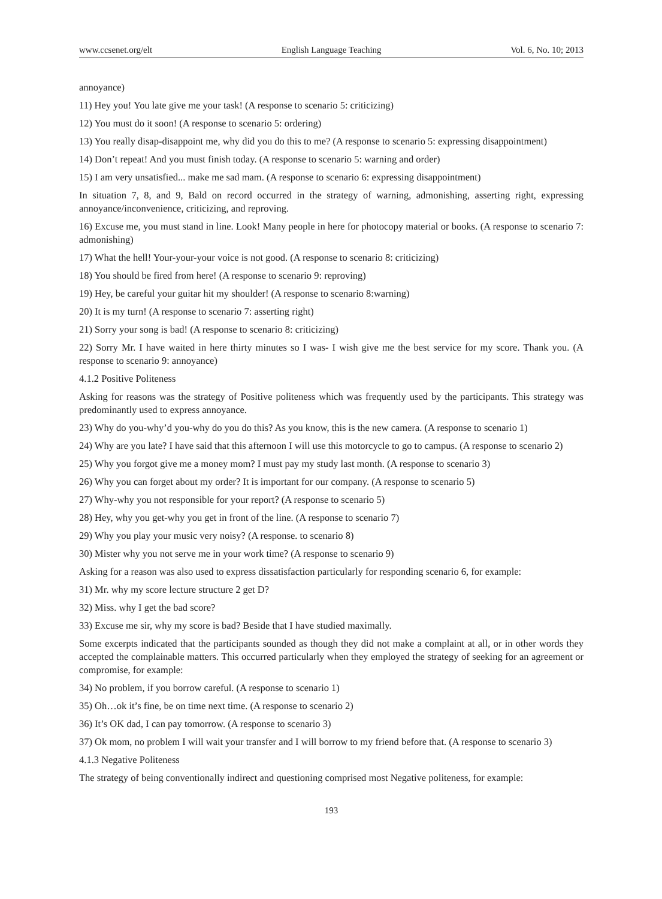www.ccsenet.org/elt English Language Teaching Vol. 6, No. 10; 2013
annoyance)
11) Hey you! You late give me your task! (A response to scenario 5: criticizing)
12) You must do it soon! (A response to scenario 5: ordering)
13) You really disap-disappoint me, why did you do this to me? (A response to scenario 5: expressing disappointment)
14) Don’t repeat! And you must finish today. (A response to scenario 5: warning and order)
15) I am very unsatisfied... make me sad mam. (A response to scenario 6: expressing disappointment)
In situation 7, 8, and 9, Bald on record occurred in the strategy of warning, admonishing, asserting right, expressing annoyance/inconvenience, criticizing, and reproving.
16) Excuse me, you must stand in line. Look! Many people in here for photocopy material or books. (A response to scenario 7: admonishing)
17) What the hell! Your-your-your voice is not good. (A response to scenario 8: criticizing)
18) You should be fired from here! (A response to scenario 9: reproving)
19) Hey, be careful your guitar hit my shoulder! (A response to scenario 8:warning)
20) It is my turn! (A response to scenario 7: asserting right)
21) Sorry your song is bad! (A response to scenario 8: criticizing)
22) Sorry Mr. I have waited in here thirty minutes so I was- I wish give me the best service for my score. Thank you. (A response to scenario 9: annoyance)
4.1.2 Positive Politeness
Asking for reasons was the strategy of Positive politeness which was frequently used by the participants. This strategy was predominantly used to express annoyance.
23) Why do you-why’d you-why do you do this? As you know, this is the new camera. (A response to scenario 1)
24) Why are you late? I have said that this afternoon I will use this motorcycle to go to campus. (A response to scenario 2)
25) Why you forgot give me a money mom? I must pay my study last month. (A response to scenario 3)
26) Why you can forget about my order? It is important for our company. (A response to scenario 5)
27) Why-why you not responsible for your report? (A response to scenario 5)
28) Hey, why you get-why you get in front of the line. (A response to scenario 7)
29) Why you play your music very noisy? (A response. to scenario 8)
30) Mister why you not serve me in your work time? (A response to scenario 9)
Asking for a reason was also used to express dissatisfaction particularly for responding scenario 6, for example:
31) Mr. why my score lecture structure 2 get D?
32) Miss. why I get the bad score?
33) Excuse me sir, why my score is bad? Beside that I have studied maximally.
Some excerpts indicated that the participants sounded as though they did not make a complaint at all, or in other words they accepted the complainable matters. This occurred particularly when they employed the strategy of seeking for an agreement or compromise, for example:
34) No problem, if you borrow careful. (A response to scenario 1)
35) Oh…ok it’s fine, be on time next time. (A response to scenario 2)
36) It’s OK dad, I can pay tomorrow. (A response to scenario 3)
37) Ok mom, no problem I will wait your transfer and I will borrow to my friend before that. (A response to scenario 3)
4.1.3 Negative Politeness
The strategy of being conventionally indirect and questioning comprised most Negative politeness, for example:
193